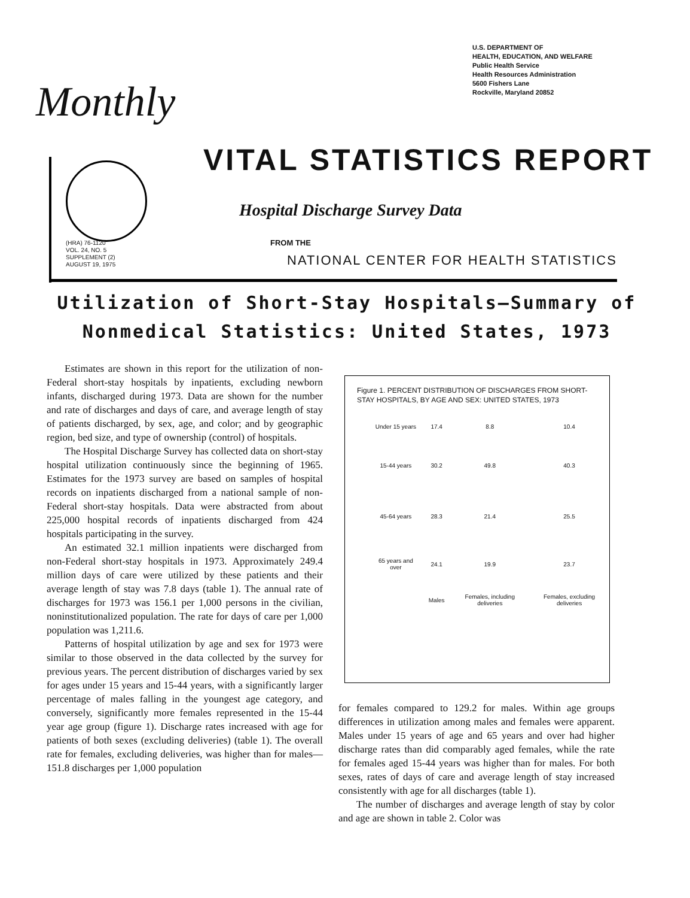U.S. DEPARTMENT OF
HEALTH, EDUCATION, AND WELFARE
Public Health Service
Health Resources Administration
5600 Fishers Lane
Rockville, Maryland 20852
Monthly
VITAL STATISTICS REPORT
Hospital Discharge Survey Data
(HRA) 76-1120
VOL. 24, NO. 5
SUPPLEMENT (2)
AUGUST 19, 1975
FROM THE
NATIONAL CENTER FOR HEALTH STATISTICS
Utilization of Short-Stay Hospitals–Summary of Nonmedical Statistics: United States, 1973
Estimates are shown in this report for the utilization of non-Federal short-stay hospitals by inpatients, excluding newborn infants, discharged during 1973. Data are shown for the number and rate of discharges and days of care, and average length of stay of patients discharged, by sex, age, and color; and by geographic region, bed size, and type of ownership (control) of hospitals.
The Hospital Discharge Survey has collected data on short-stay hospital utilization continuously since the beginning of 1965. Estimates for the 1973 survey are based on samples of hospital records on inpatients discharged from a national sample of non-Federal short-stay hospitals. Data were abstracted from about 225,000 hospital records of inpatients discharged from 424 hospitals participating in the survey.
An estimated 32.1 million inpatients were discharged from non-Federal short-stay hospitals in 1973. Approximately 249.4 million days of care were utilized by these patients and their average length of stay was 7.8 days (table 1). The annual rate of discharges for 1973 was 156.1 per 1,000 persons in the civilian, noninstitutionalized population. The rate for days of care per 1,000 population was 1,211.6.
Patterns of hospital utilization by age and sex for 1973 were similar to those observed in the data collected by the survey for previous years. The percent distribution of discharges varied by sex for ages under 15 years and 15-44 years, with a significantly larger percentage of males falling in the youngest age category, and conversely, significantly more females represented in the 15-44 year age group (figure 1). Discharge rates increased with age for patients of both sexes (excluding deliveries) (table 1). The overall rate for females, excluding deliveries, was higher than for males—151.8 discharges per 1,000 population
Figure 1. PERCENT DISTRIBUTION OF DISCHARGES FROM SHORT-STAY HOSPITALS, BY AGE AND SEX: UNITED STATES, 1973
| Under 15 years | 17.4 | 8.8 | 10.4 |
| 15-44 years | 30.2 | 49.8 | 40.3 |
| 45-64 years | 28.3 | 21.4 | 25.5 |
| 65 years and over | 24.1 | 19.9 | 23.7 |
| | Males | Females, including deliveries | Females, excluding deliveries |
for females compared to 129.2 for males. Within age groups differences in utilization among males and females were apparent. Males under 15 years of age and 65 years and over had higher discharge rates than did comparably aged females, while the rate for females aged 15-44 years was higher than for males. For both sexes, rates of days of care and average length of stay increased consistently with age for all discharges (table 1).
The number of discharges and average length of stay by color and age are shown in table 2. Color was